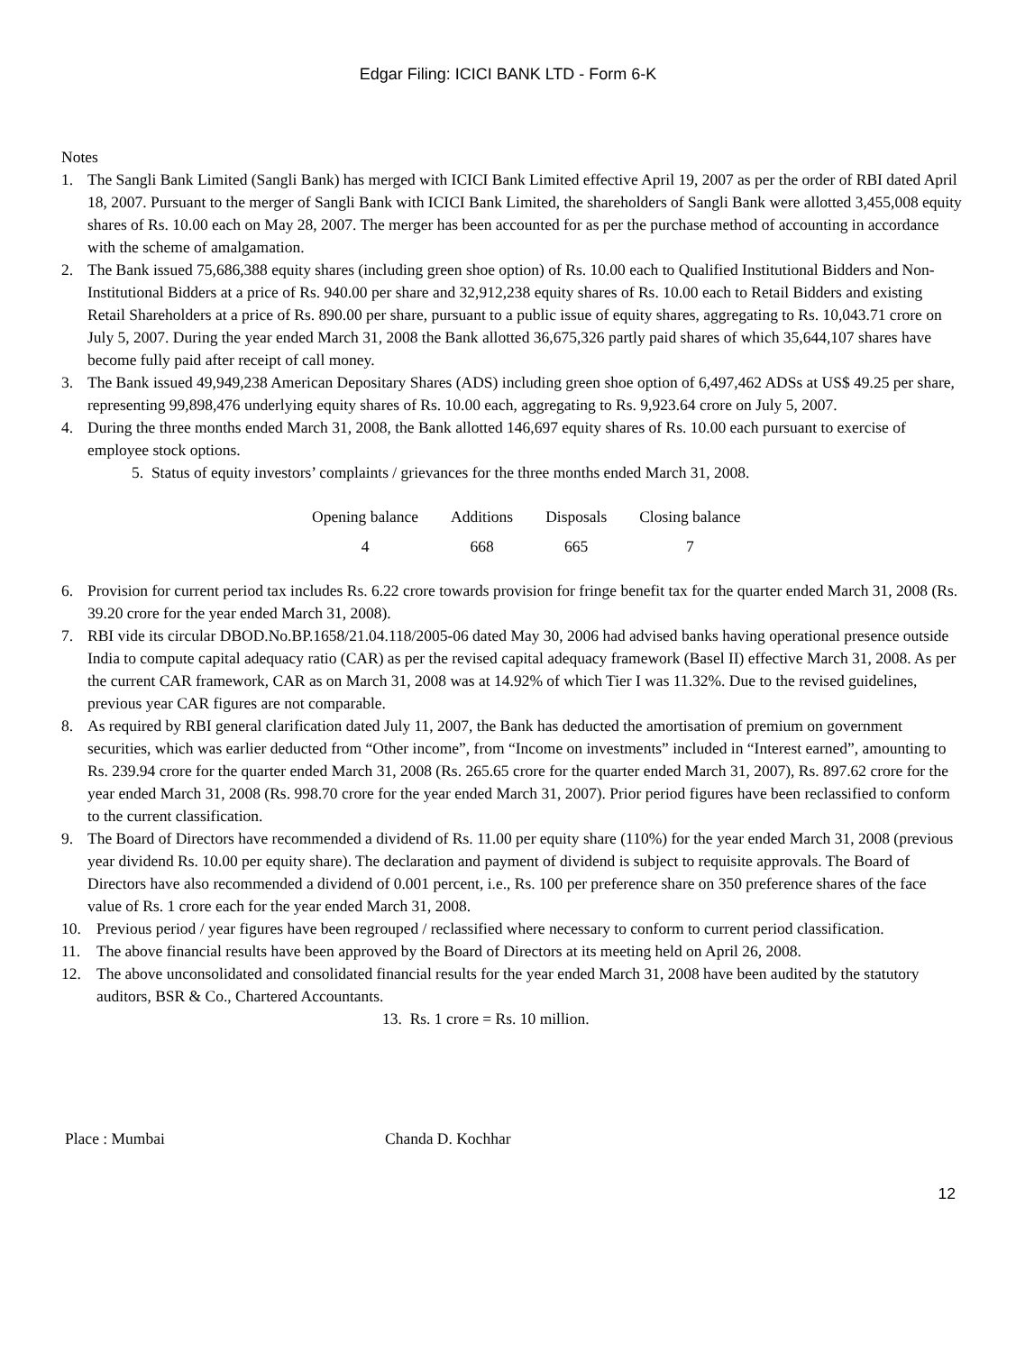Edgar Filing: ICICI BANK LTD - Form 6-K
Notes
1. The Sangli Bank Limited (Sangli Bank) has merged with ICICI Bank Limited effective April 19, 2007 as per the order of RBI dated April 18, 2007. Pursuant to the merger of Sangli Bank with ICICI Bank Limited, the shareholders of Sangli Bank were allotted 3,455,008 equity shares of Rs. 10.00 each on May 28, 2007. The merger has been accounted for as per the purchase method of accounting in accordance with the scheme of amalgamation.
2. The Bank issued 75,686,388 equity shares (including green shoe option) of Rs. 10.00 each to Qualified Institutional Bidders and Non-Institutional Bidders at a price of Rs. 940.00 per share and 32,912,238 equity shares of Rs. 10.00 each to Retail Bidders and existing Retail Shareholders at a price of Rs. 890.00 per share, pursuant to a public issue of equity shares, aggregating to Rs. 10,043.71 crore on July 5, 2007. During the year ended March 31, 2008 the Bank allotted 36,675,326 partly paid shares of which 35,644,107 shares have become fully paid after receipt of call money.
3. The Bank issued 49,949,238 American Depositary Shares (ADS) including green shoe option of 6,497,462 ADSs at US$ 49.25 per share, representing 99,898,476 underlying equity shares of Rs. 10.00 each, aggregating to Rs. 9,923.64 crore on July 5, 2007.
4. During the three months ended March 31, 2008, the Bank allotted 146,697 equity shares of Rs. 10.00 each pursuant to exercise of employee stock options.
5. Status of equity investors’ complaints / grievances for the three months ended March 31, 2008.
| Opening balance | Additions | Disposals | Closing balance |
| --- | --- | --- | --- |
| 4 | 668 | 665 | 7 |
6. Provision for current period tax includes Rs. 6.22 crore towards provision for fringe benefit tax for the quarter ended March 31, 2008 (Rs. 39.20 crore for the year ended March 31, 2008).
7. RBI vide its circular DBOD.No.BP.1658/21.04.118/2005-06 dated May 30, 2006 had advised banks having operational presence outside India to compute capital adequacy ratio (CAR) as per the revised capital adequacy framework (Basel II) effective March 31, 2008. As per the current CAR framework, CAR as on March 31, 2008 was at 14.92% of which Tier I was 11.32%. Due to the revised guidelines, previous year CAR figures are not comparable.
8. As required by RBI general clarification dated July 11, 2007, the Bank has deducted the amortisation of premium on government securities, which was earlier deducted from “Other income”, from “Income on investments” included in “Interest earned”, amounting to Rs. 239.94 crore for the quarter ended March 31, 2008 (Rs. 265.65 crore for the quarter ended March 31, 2007), Rs. 897.62 crore for the year ended March 31, 2008 (Rs. 998.70 crore for the year ended March 31, 2007). Prior period figures have been reclassified to conform to the current classification.
9. The Board of Directors have recommended a dividend of Rs. 11.00 per equity share (110%) for the year ended March 31, 2008 (previous year dividend Rs. 10.00 per equity share). The declaration and payment of dividend is subject to requisite approvals. The Board of Directors have also recommended a dividend of 0.001 percent, i.e., Rs. 100 per preference share on 350 preference shares of the face value of Rs. 1 crore each for the year ended March 31, 2008.
10. Previous period / year figures have been regrouped / reclassified where necessary to conform to current period classification.
11. The above financial results have been approved by the Board of Directors at its meeting held on April 26, 2008.
12. The above unconsolidated and consolidated financial results for the year ended March 31, 2008 have been audited by the statutory auditors, BSR & Co., Chartered Accountants.
13. Rs. 1 crore = Rs. 10 million.
Place : Mumbai Chanda D. Kochhar
12